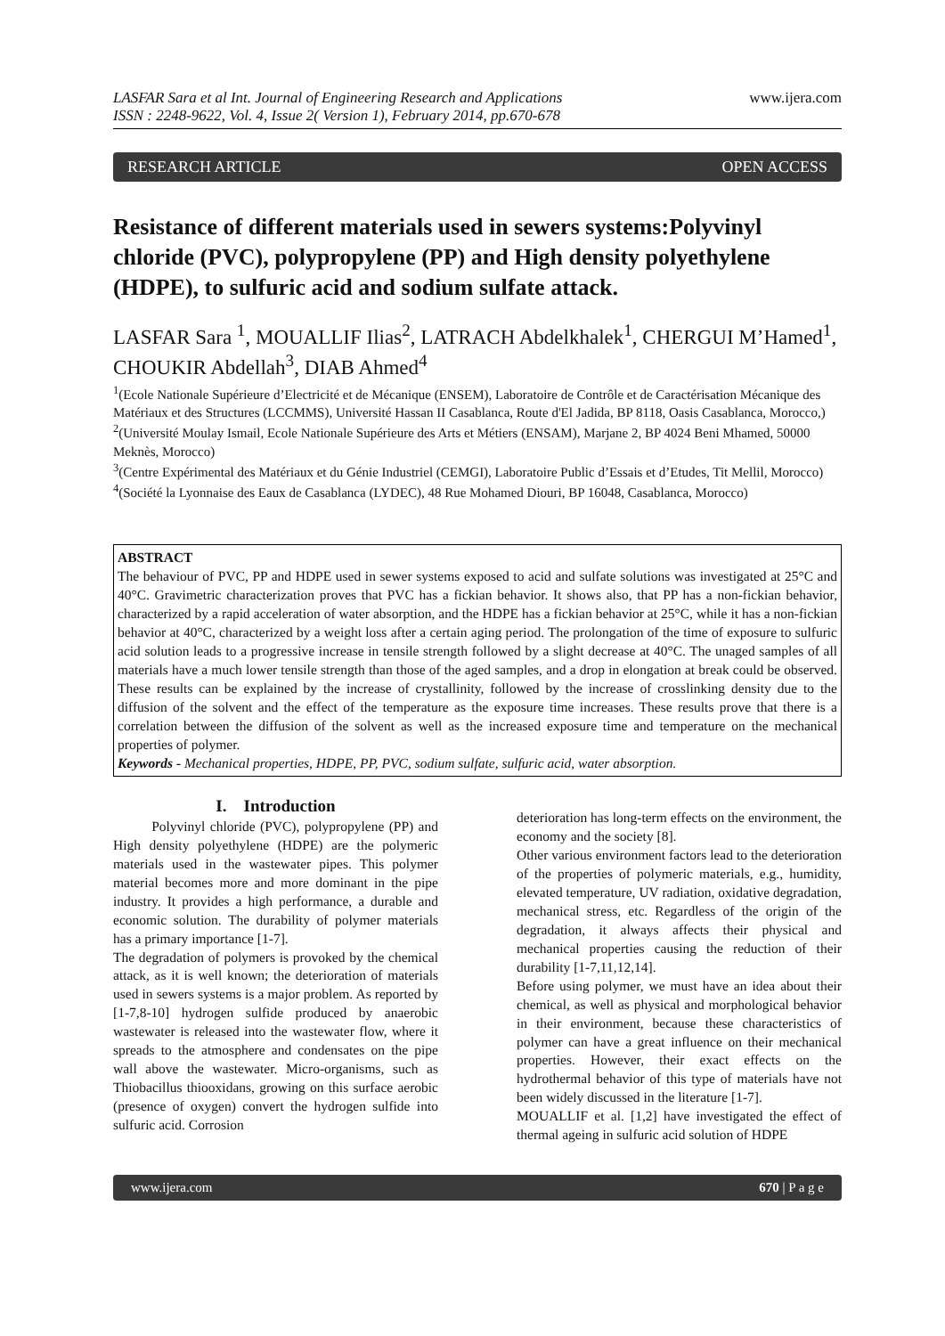LASFAR Sara et al Int. Journal of Engineering Research and Applications
ISSN : 2248-9622, Vol. 4, Issue 2( Version 1), February 2014, pp.670-678
www.ijera.com
RESEARCH ARTICLE OPEN ACCESS
Resistance of different materials used in sewers systems:Polyvinyl chloride (PVC), polypropylene (PP) and High density polyethylene (HDPE), to sulfuric acid and sodium sulfate attack.
LASFAR Sara <sup>1</sup>, MOUALLIF Ilias<sup>2</sup>, LATRACH Abdelkhalek<sup>1</sup>, CHERGUI M’Hamed<sup>1</sup>, CHOUKIR Abdellah<sup>3</sup>, DIAB Ahmed<sup>4</sup>
<sup>1</sup> (Ecole Nationale Supérieure d’Electricité et de Mécanique (ENSEM), Laboratoire de Contrôle et de Caractérisation Mécanique des Matériaux et des Structures (LCCMMS), Université Hassan II Casablanca, Route d'El Jadida, BP 8118, Oasis Casablanca, Morocco,)
<sup>2</sup> (Université Moulay Ismail, Ecole Nationale Supérieure des Arts et Métiers (ENSAM), Marjane 2, BP 4024 Beni Mhamed, 50000 Meknès, Morocco)
<sup>3</sup> (Centre Expérimental des Matériaux et du Génie Industriel (CEMGI), Laboratoire Public d’Essais et d’Etudes, Tit Mellil, Morocco)
<sup>4</sup> (Société la Lyonnaise des Eaux de Casablanca (LYDEC), 48 Rue Mohamed Diouri, BP 16048, Casablanca, Morocco)
ABSTRACT
The behaviour of PVC, PP and HDPE used in sewer systems exposed to acid and sulfate solutions was investigated at 25°C and 40°C. Gravimetric characterization proves that PVC has a fickian behavior. It shows also, that PP has a non-fickian behavior, characterized by a rapid acceleration of water absorption, and the HDPE has a fickian behavior at 25°C, while it has a non-fickian behavior at 40°C, characterized by a weight loss after a certain aging period. The prolongation of the time of exposure to sulfuric acid solution leads to a progressive increase in tensile strength followed by a slight decrease at 40°C. The unaged samples of all materials have a much lower tensile strength than those of the aged samples, and a drop in elongation at break could be observed. These results can be explained by the increase of crystallinity, followed by the increase of crosslinking density due to the diffusion of the solvent and the effect of the temperature as the exposure time increases. These results prove that there is a correlation between the diffusion of the solvent as well as the increased exposure time and temperature on the mechanical properties of polymer.
Keywords - Mechanical properties, HDPE, PP, PVC, sodium sulfate, sulfuric acid, water absorption.
I. Introduction
Polyvinyl chloride (PVC), polypropylene (PP) and High density polyethylene (HDPE) are the polymeric materials used in the wastewater pipes. This polymer material becomes more and more dominant in the pipe industry. It provides a high performance, a durable and economic solution. The durability of polymer materials has a primary importance [1-7].
The degradation of polymers is provoked by the chemical attack, as it is well known; the deterioration of materials used in sewers systems is a major problem. As reported by [1-7,8-10] hydrogen sulfide produced by anaerobic wastewater is released into the wastewater flow, where it spreads to the atmosphere and condensates on the pipe wall above the wastewater. Micro-organisms, such as Thiobacillus thiooxidans, growing on this surface aerobic (presence of oxygen) convert the hydrogen sulfide into sulfuric acid. Corrosion
deterioration has long-term effects on the environment, the economy and the society [8].
Other various environment factors lead to the deterioration of the properties of polymeric materials, e.g., humidity, elevated temperature, UV radiation, oxidative degradation, mechanical stress, etc. Regardless of the origin of the degradation, it always affects their physical and mechanical properties causing the reduction of their durability [1-7,11,12,14].
Before using polymer, we must have an idea about their chemical, as well as physical and morphological behavior in their environment, because these characteristics of polymer can have a great influence on their mechanical properties. However, their exact effects on the hydrothermal behavior of this type of materials have not been widely discussed in the literature [1-7].
MOUALLIF et al. [1,2] have investigated the effect of thermal ageing in sulfuric acid solution of HDPE
www.ijera.com 670 | P a g e